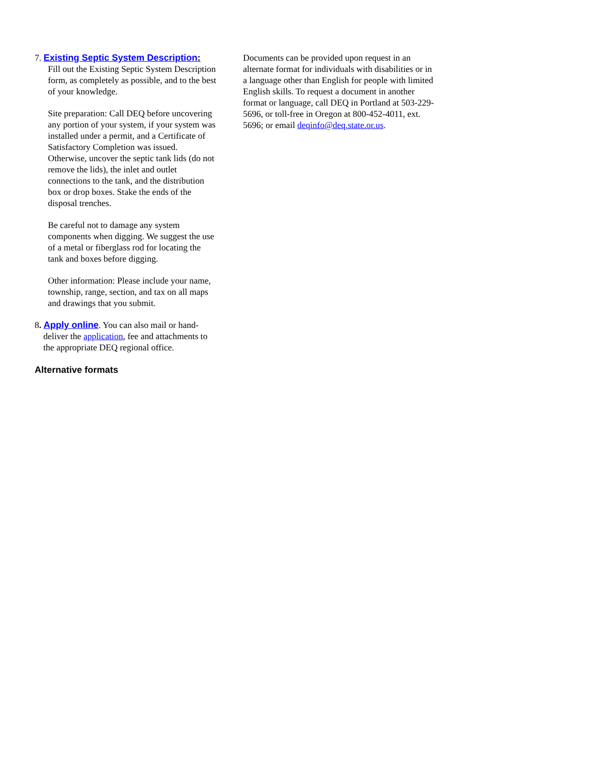7. Existing Septic System Description:
Fill out the Existing Septic System Description form, as completely as possible, and to the best of your knowledge.
Site preparation: Call DEQ before uncovering any portion of your system, if your system was installed under a permit, and a Certificate of Satisfactory Completion was issued. Otherwise, uncover the septic tank lids (do not remove the lids), the inlet and outlet connections to the tank, and the distribution box or drop boxes. Stake the ends of the disposal trenches.
Be careful not to damage any system components when digging. We suggest the use of a metal or fiberglass rod for locating the tank and boxes before digging.
Other information: Please include your name, township, range, section, and tax on all maps and drawings that you submit.
8. Apply online. You can also mail or hand-
deliver the application, fee and attachments to the appropriate DEQ regional office.
Alternative formats
Documents can be provided upon request in an alternate format for individuals with disabilities or in a language other than English for people with limited English skills. To request a document in another format or language, call DEQ in Portland at 503-229-5696, or toll-free in Oregon at 800-452-4011, ext. 5696; or email deqinfo@deq.state.or.us.